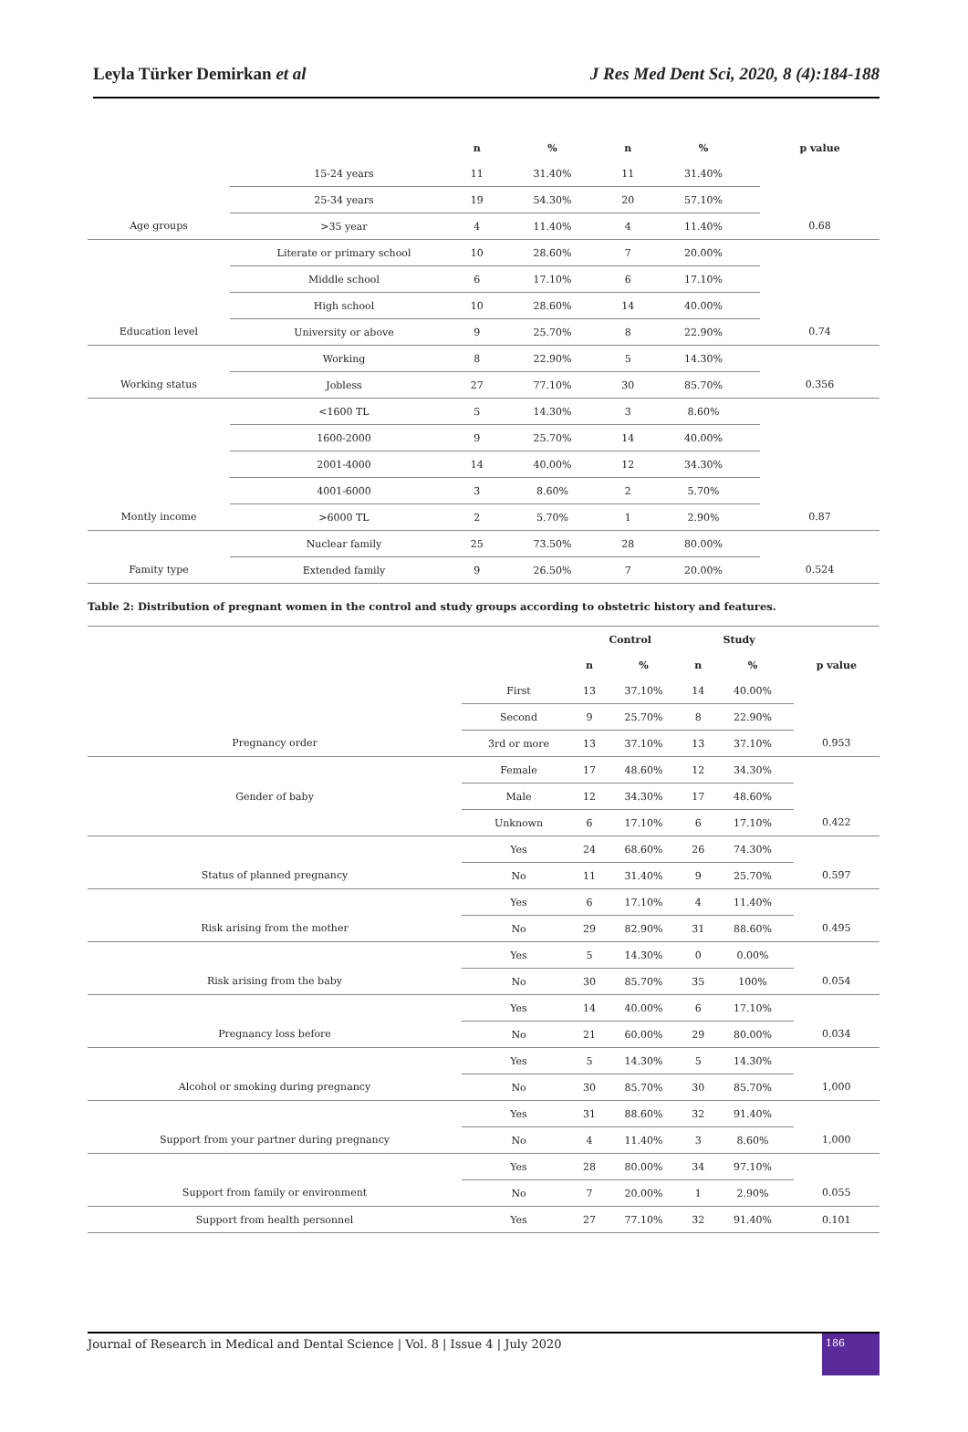Leyla Türker Demirkan et al J Res Med Dent Sci, 2020, 8 (4):184-188
| | | n | % | n | % | p value |
| --- | --- | --- | --- | --- | --- | --- |
| | 15-24 years | 11 | 31.40% | 11 | 31.40% | |
| | 25-34 years | 19 | 54.30% | 20 | 57.10% | |
| Age groups | >35 year | 4 | 11.40% | 4 | 11.40% | 0.68 |
| | Literate or primary school | 10 | 28.60% | 7 | 20.00% | |
| | Middle school | 6 | 17.10% | 6 | 17.10% | |
| | High school | 10 | 28.60% | 14 | 40.00% | |
| Education level | University or above | 9 | 25.70% | 8 | 22.90% | 0.74 |
| | Working | 8 | 22.90% | 5 | 14.30% | |
| Working status | Jobless | 27 | 77.10% | 30 | 85.70% | 0.356 |
| | <1600 TL | 5 | 14.30% | 3 | 8.60% | |
| | 1600-2000 | 9 | 25.70% | 14 | 40.00% | |
| | 2001-4000 | 14 | 40.00% | 12 | 34.30% | |
| | 4001-6000 | 3 | 8.60% | 2 | 5.70% | |
| Montly income | >6000 TL | 2 | 5.70% | 1 | 2.90% | 0.87 |
| | Nuclear family | 25 | 73.50% | 28 | 80.00% | |
| Famity type | Extended family | 9 | 26.50% | 7 | 20.00% | 0.524 |
Table 2: Distribution of pregnant women in the control and study groups according to obstetric history and features.
| | | Control | | Study | | |
| --- | --- | --- | --- | --- | --- | --- |
| | | n | % | n | % | p value |
| | First | 13 | 37.10% | 14 | 40.00% | |
| | Second | 9 | 25.70% | 8 | 22.90% | |
| Pregnancy order | 3rd or more | 13 | 37.10% | 13 | 37.10% | 0.953 |
| | Female | 17 | 48.60% | 12 | 34.30% | |
| Gender of baby | Male | 12 | 34.30% | 17 | 48.60% | |
| | Unknown | 6 | 17.10% | 6 | 17.10% | 0.422 |
| | Yes | 24 | 68.60% | 26 | 74.30% | |
| Status of planned pregnancy | No | 11 | 31.40% | 9 | 25.70% | 0.597 |
| | Yes | 6 | 17.10% | 4 | 11.40% | |
| Risk arising from the mother | No | 29 | 82.90% | 31 | 88.60% | 0.495 |
| | Yes | 5 | 14.30% | 0 | 0.00% | |
| Risk arising from the baby | No | 30 | 85.70% | 35 | 100% | 0.054 |
| | Yes | 14 | 40.00% | 6 | 17.10% | |
| Pregnancy loss before | No | 21 | 60.00% | 29 | 80.00% | 0.034 |
| | Yes | 5 | 14.30% | 5 | 14.30% | |
| Alcohol or smoking during pregnancy | No | 30 | 85.70% | 30 | 85.70% | 1,000 |
| | Yes | 31 | 88.60% | 32 | 91.40% | |
| Support from your partner during pregnancy | No | 4 | 11.40% | 3 | 8.60% | 1,000 |
| | Yes | 28 | 80.00% | 34 | 97.10% | |
| Support from family or environment | No | 7 | 20.00% | 1 | 2.90% | 0.055 |
| Support from health personnel | Yes | 27 | 77.10% | 32 | 91.40% | 0.101 |
Journal of Research in Medical and Dental Science | Vol. 8 | Issue 4 | July 2020 186